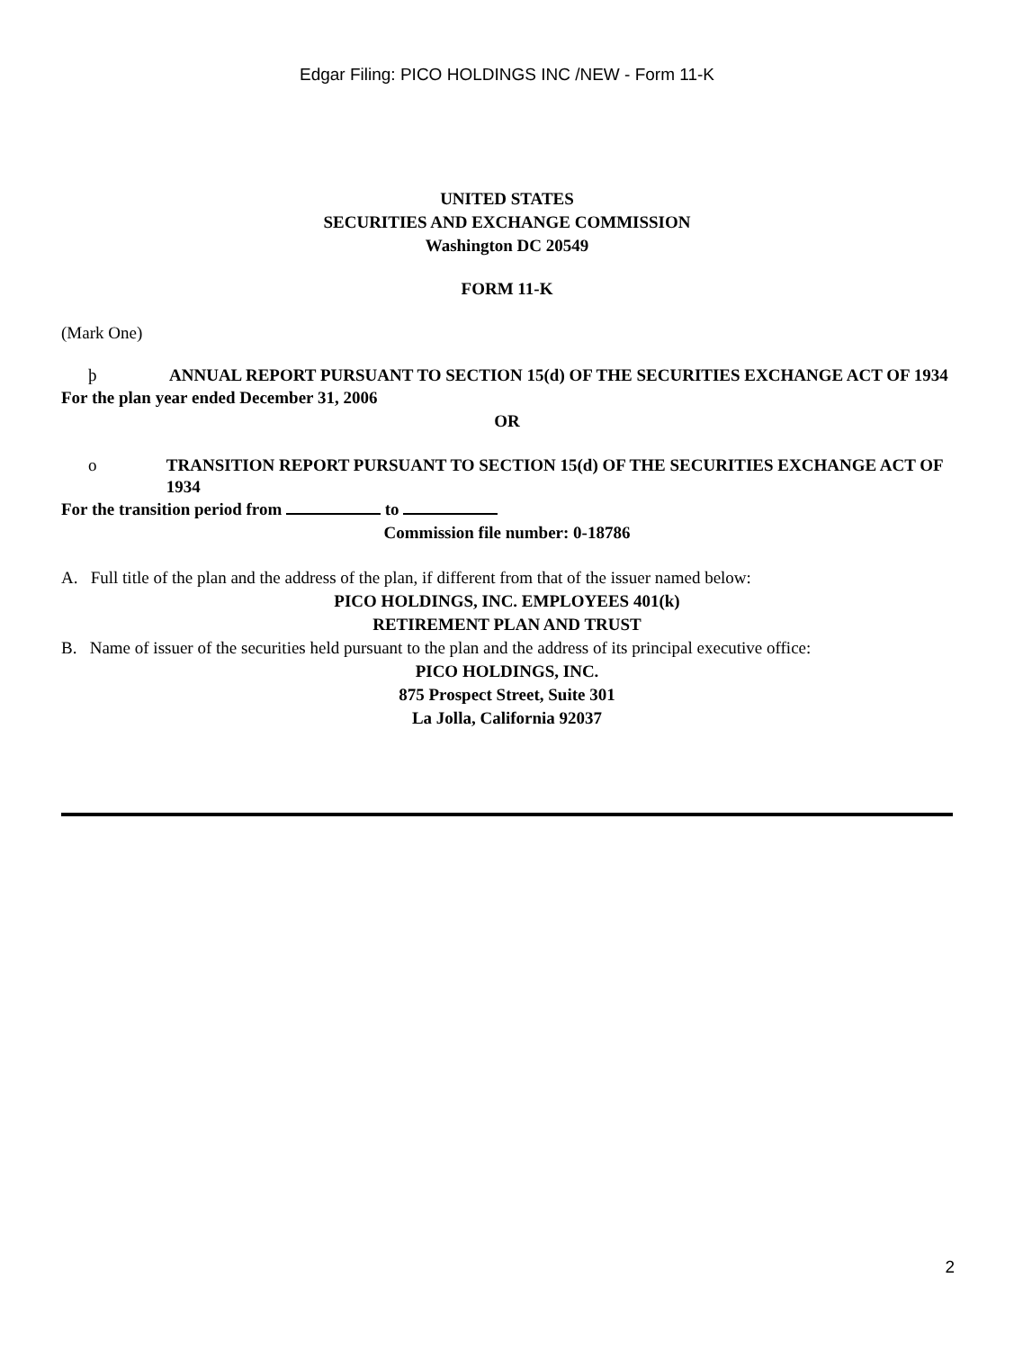Edgar Filing: PICO HOLDINGS INC /NEW - Form 11-K
UNITED STATES
SECURITIES AND EXCHANGE COMMISSION
Washington DC 20549
FORM 11-K
(Mark One)
þ ANNUAL REPORT PURSUANT TO SECTION 15(d) OF THE SECURITIES EXCHANGE ACT OF 1934
For the plan year ended December 31, 2006
OR
o TRANSITION REPORT PURSUANT TO SECTION 15(d) OF THE SECURITIES EXCHANGE ACT OF 1934
For the transition period from to
Commission file number: 0-18786
A. Full title of the plan and the address of the plan, if different from that of the issuer named below:
PICO HOLDINGS, INC. EMPLOYEES 401(k)
RETIREMENT PLAN AND TRUST
B. Name of issuer of the securities held pursuant to the plan and the address of its principal executive office:
PICO HOLDINGS, INC.
875 Prospect Street, Suite 301
La Jolla, California 92037
2